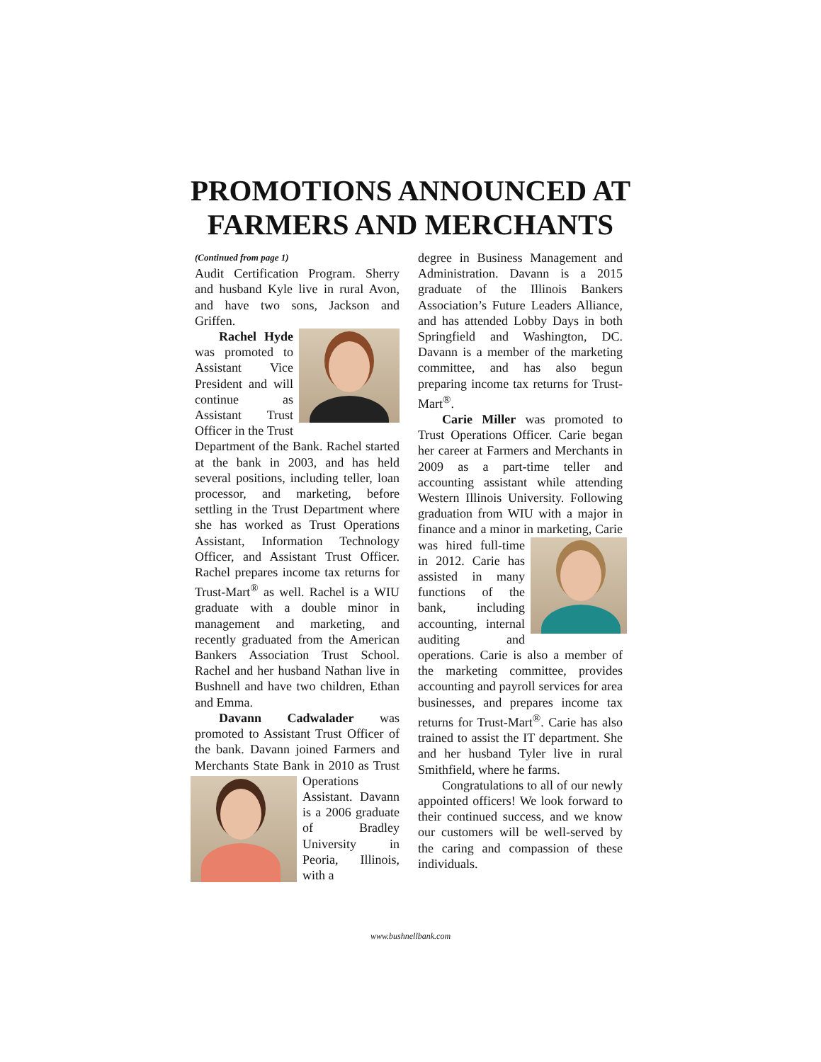PROMOTIONS ANNOUNCED AT
FARMERS AND MERCHANTS
(Continued from page 1)
Audit Certification Program. Sherry and husband Kyle live in rural Avon, and have two sons, Jackson and Griffen.
Rachel Hyde was promoted to Assistant Vice President and will continue as Assistant Trust Officer in the Trust Department of the Bank. Rachel started at the bank in 2003, and has held several positions, including teller, loan processor, and marketing, before settling in the Trust Department where she has worked as Trust Operations Assistant, Information Technology Officer, and Assistant Trust Officer. Rachel prepares income tax returns for Trust-Mart<sup>®</sup> as well. Rachel is a WIU graduate with a double minor in management and marketing, and recently graduated from the American Bankers Association Trust School. Rachel and her husband Nathan live in Bushnell and have two children, Ethan and Emma.
Davann Cadwalader was promoted to Assistant Trust Officer of the bank. Davann joined Farmers and Merchants State Bank in 2010 as Trust Operations Assistant. Davann is a 2006 graduate of Bradley University in Peoria, Illinois, with a
degree in Business Management and Administration. Davann is a 2015 graduate of the Illinois Bankers Association’s Future Leaders Alliance, and has attended Lobby Days in both Springfield and Washington, DC. Davann is a member of the marketing committee, and has also begun preparing income tax returns for Trust-Mart<sup>®</sup>.
Carie Miller was promoted to Trust Operations Officer. Carie began her career at Farmers and Merchants in 2009 as a part-time teller and accounting assistant while attending Western Illinois University. Following graduation from WIU with a major in finance and a minor in marketing, Carie was hired full-time in 2012. Carie has assisted in many functions of the bank, including accounting, internal auditing and operations. Carie is also a member of the marketing committee, provides accounting and payroll services for area businesses, and prepares income tax returns for Trust-Mart<sup>®</sup>. Carie has also trained to assist the IT department. She and her husband Tyler live in rural Smithfield, where he farms.
Congratulations to all of our newly appointed officers! We look forward to their continued success, and we know our customers will be well-served by the caring and compassion of these individuals.
www.bushnellbank.com